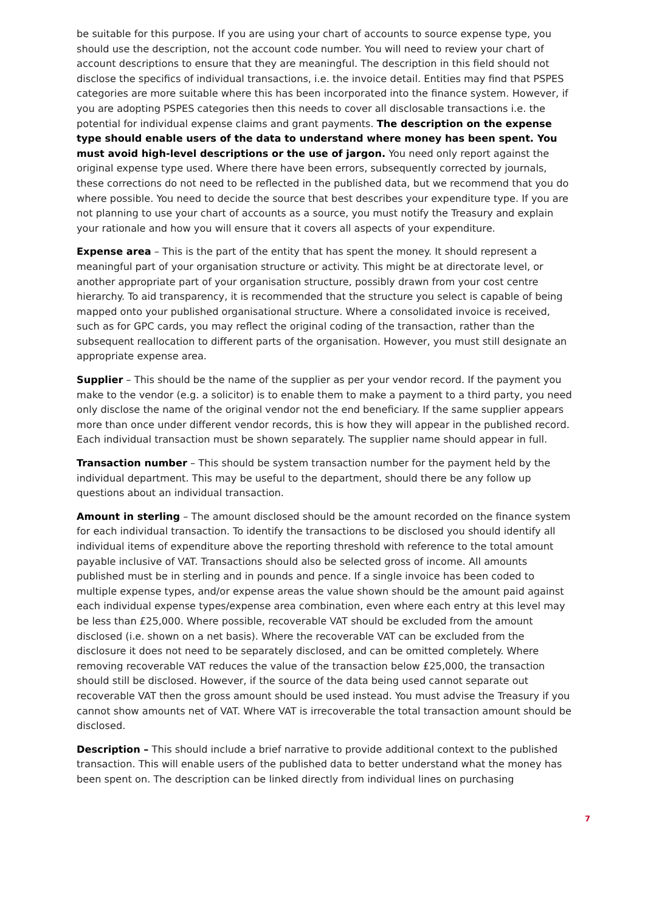be suitable for this purpose. If you are using your chart of accounts to source expense type, you should use the description, not the account code number. You will need to review your chart of account descriptions to ensure that they are meaningful. The description in this field should not disclose the specifics of individual transactions, i.e. the invoice detail. Entities may find that PSPES categories are more suitable where this has been incorporated into the finance system. However, if you are adopting PSPES categories then this needs to cover all disclosable transactions i.e. the potential for individual expense claims and grant payments. The description on the expense type should enable users of the data to understand where money has been spent. You must avoid high-level descriptions or the use of jargon. You need only report against the original expense type used. Where there have been errors, subsequently corrected by journals, these corrections do not need to be reflected in the published data, but we recommend that you do where possible. You need to decide the source that best describes your expenditure type. If you are not planning to use your chart of accounts as a source, you must notify the Treasury and explain your rationale and how you will ensure that it covers all aspects of your expenditure.
Expense area – This is the part of the entity that has spent the money. It should represent a meaningful part of your organisation structure or activity. This might be at directorate level, or another appropriate part of your organisation structure, possibly drawn from your cost centre hierarchy. To aid transparency, it is recommended that the structure you select is capable of being mapped onto your published organisational structure. Where a consolidated invoice is received, such as for GPC cards, you may reflect the original coding of the transaction, rather than the subsequent reallocation to different parts of the organisation. However, you must still designate an appropriate expense area.
Supplier – This should be the name of the supplier as per your vendor record. If the payment you make to the vendor (e.g. a solicitor) is to enable them to make a payment to a third party, you need only disclose the name of the original vendor not the end beneficiary. If the same supplier appears more than once under different vendor records, this is how they will appear in the published record. Each individual transaction must be shown separately. The supplier name should appear in full.
Transaction number – This should be system transaction number for the payment held by the individual department. This may be useful to the department, should there be any follow up questions about an individual transaction.
Amount in sterling – The amount disclosed should be the amount recorded on the finance system for each individual transaction. To identify the transactions to be disclosed you should identify all individual items of expenditure above the reporting threshold with reference to the total amount payable inclusive of VAT. Transactions should also be selected gross of income. All amounts published must be in sterling and in pounds and pence. If a single invoice has been coded to multiple expense types, and/or expense areas the value shown should be the amount paid against each individual expense types/expense area combination, even where each entry at this level may be less than £25,000. Where possible, recoverable VAT should be excluded from the amount disclosed (i.e. shown on a net basis). Where the recoverable VAT can be excluded from the disclosure it does not need to be separately disclosed, and can be omitted completely. Where removing recoverable VAT reduces the value of the transaction below £25,000, the transaction should still be disclosed. However, if the source of the data being used cannot separate out recoverable VAT then the gross amount should be used instead. You must advise the Treasury if you cannot show amounts net of VAT. Where VAT is irrecoverable the total transaction amount should be disclosed.
Description – This should include a brief narrative to provide additional context to the published transaction. This will enable users of the published data to better understand what the money has been spent on. The description can be linked directly from individual lines on purchasing
7